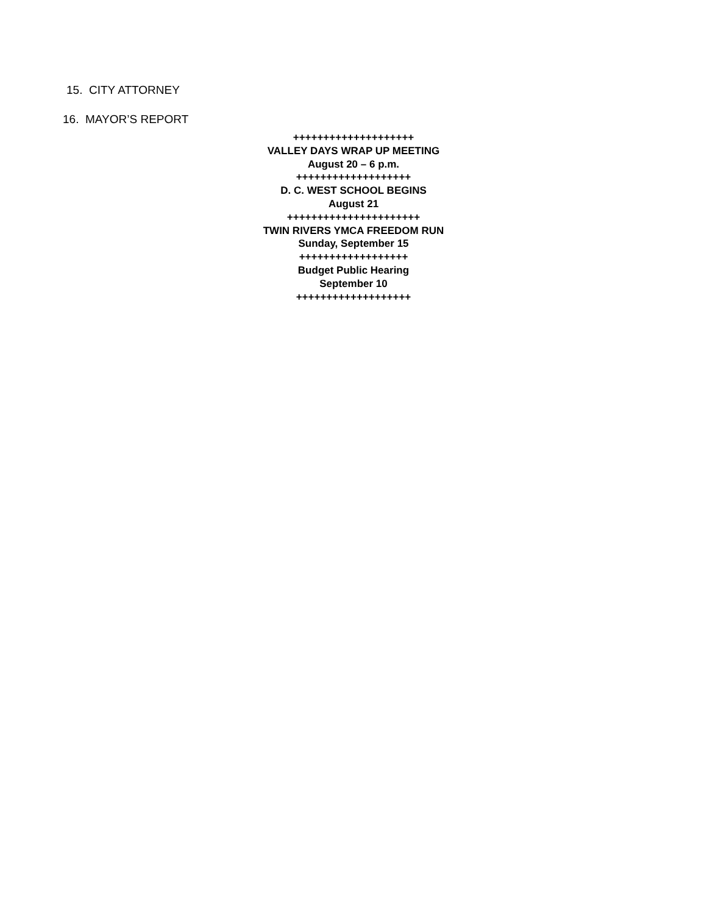15. CITY ATTORNEY
16. MAYOR’S REPORT
++++++++++++++++++++
VALLEY DAYS WRAP UP MEETING
August 20 – 6 p.m.
+++++++++++++++++++
D. C. WEST SCHOOL BEGINS
August 21
++++++++++++++++++++++
TWIN RIVERS YMCA FREEDOM RUN
Sunday, September 15
++++++++++++++++++
Budget Public Hearing
September 10
+++++++++++++++++++